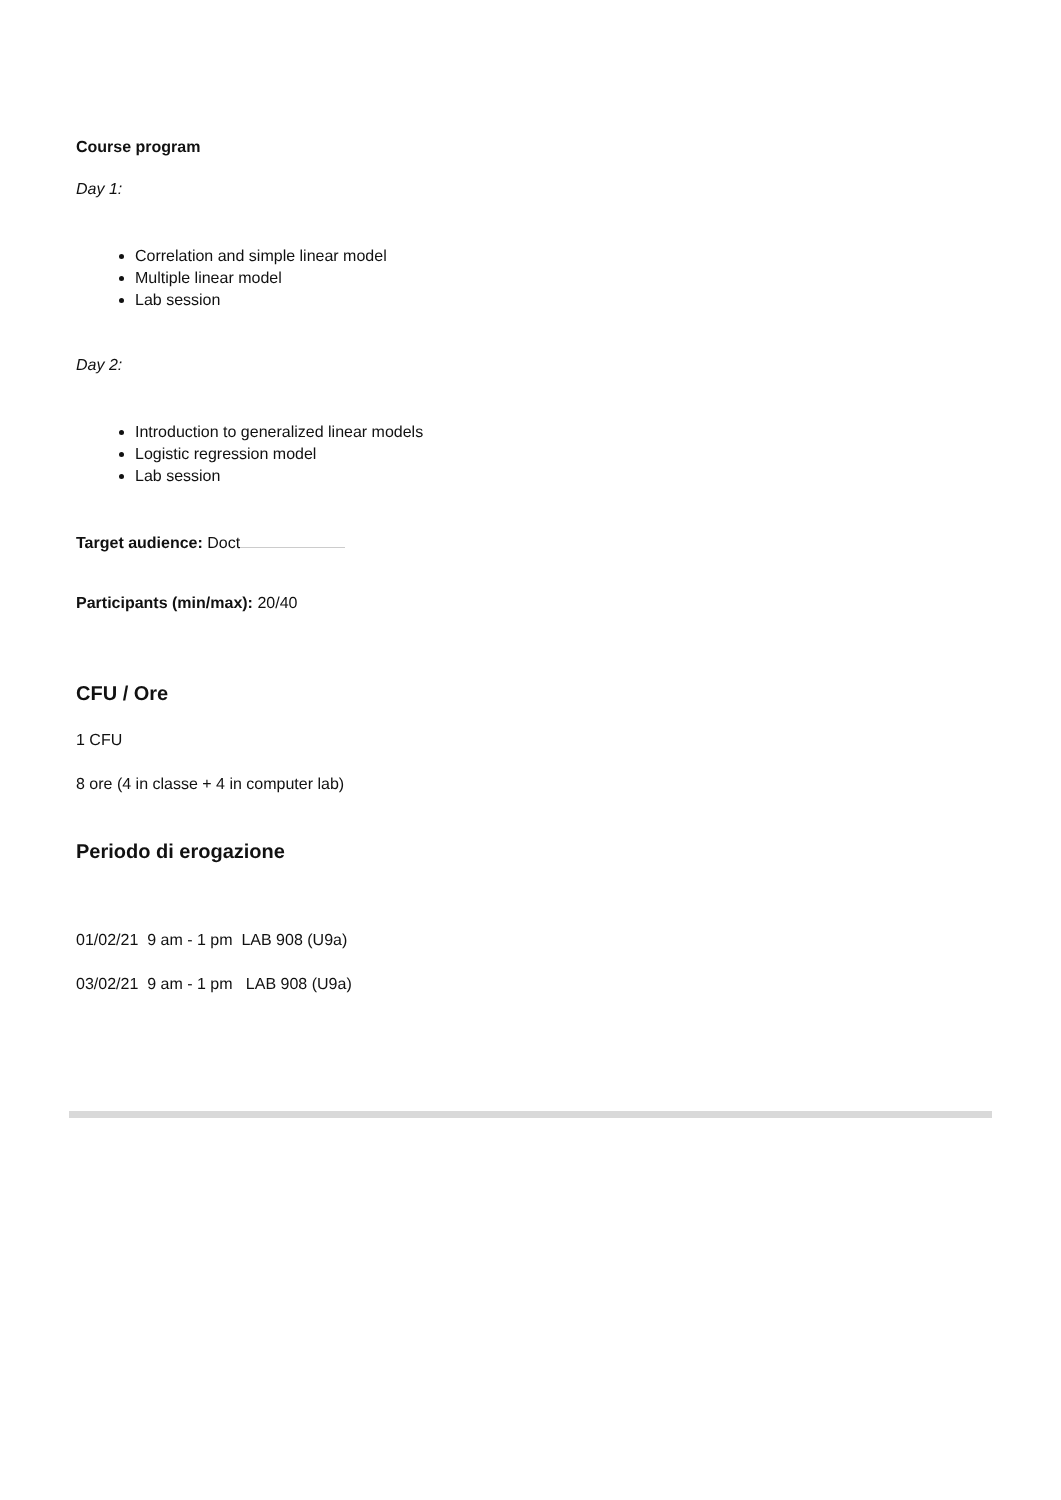Course program
Day 1:
Correlation and simple linear model
Multiple linear model
Lab session
Day 2:
Introduction to generalized linear models
Logistic regression model
Lab session
Target audience: Doct
Participants (min/max): 20/40
CFU / Ore
1 CFU
8 ore (4 in classe + 4 in computer lab)
Periodo di erogazione
01/02/21 9 am - 1 pm LAB 908 (U9a)
03/02/21 9 am - 1 pm LAB 908 (U9a)